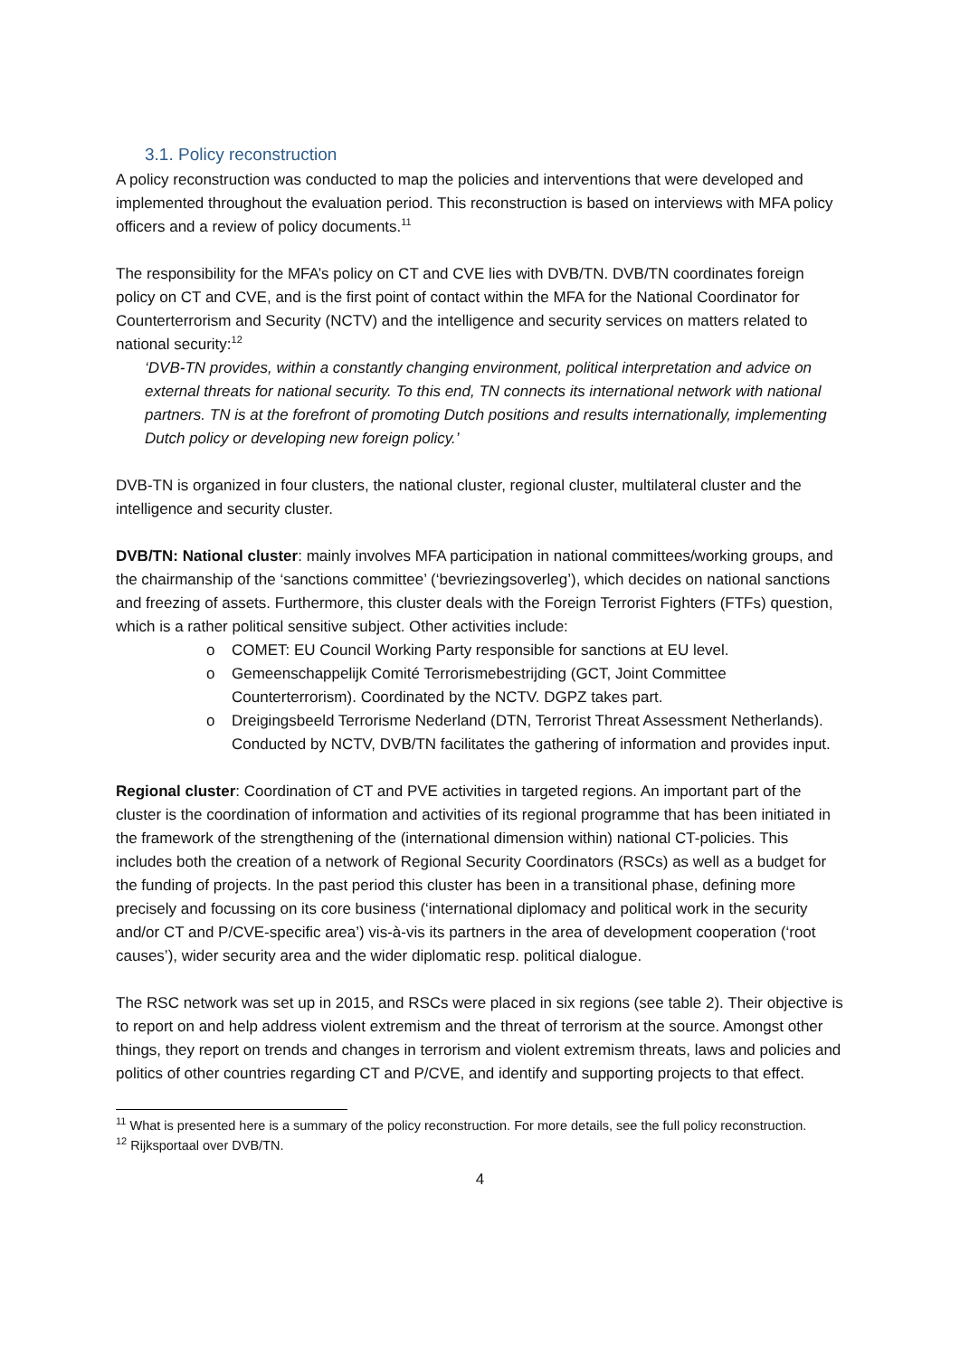3.1. Policy reconstruction
A policy reconstruction was conducted to map the policies and interventions that were developed and implemented throughout the evaluation period. This reconstruction is based on interviews with MFA policy officers and a review of policy documents.<sup>11</sup>
The responsibility for the MFA’s policy on CT and CVE lies with DVB/TN. DVB/TN coordinates foreign policy on CT and CVE, and is the first point of contact within the MFA for the National Coordinator for Counterterrorism and Security (NCTV) and the intelligence and security services on matters related to national security:<sup>12</sup>
‘DVB-TN provides, within a constantly changing environment, political interpretation and advice on external threats for national security. To this end, TN connects its international network with national partners. TN is at the forefront of promoting Dutch positions and results internationally, implementing Dutch policy or developing new foreign policy.’
DVB-TN is organized in four clusters, the national cluster, regional cluster, multilateral cluster and the intelligence and security cluster.
DVB/TN: National cluster: mainly involves MFA participation in national committees/working groups, and the chairmanship of the ‘sanctions committee’ (‘bevriezingsoverleg’), which decides on national sanctions and freezing of assets. Furthermore, this cluster deals with the Foreign Terrorist Fighters (FTFs) question, which is a rather political sensitive subject. Other activities include:
o COMET: EU Council Working Party responsible for sanctions at EU level.
o Gemeenschappelijk Comité Terrorismebestrijding (GCT, Joint Committee Counterterrorism). Coordinated by the NCTV. DGPZ takes part.
o Dreigingsbeeld Terrorisme Nederland (DTN, Terrorist Threat Assessment Netherlands). Conducted by NCTV, DVB/TN facilitates the gathering of information and provides input.
Regional cluster: Coordination of CT and PVE activities in targeted regions. An important part of the cluster is the coordination of information and activities of its regional programme that has been initiated in the framework of the strengthening of the (international dimension within) national CT-policies. This includes both the creation of a network of Regional Security Coordinators (RSCs) as well as a budget for the funding of projects. In the past period this cluster has been in a transitional phase, defining more precisely and focussing on its core business (‘international diplomacy and political work in the security and/or CT and P/CVE-specific area’) vis-à-vis its partners in the area of development cooperation (‘root causes’), wider security area and the wider diplomatic resp. political dialogue.
The RSC network was set up in 2015, and RSCs were placed in six regions (see table 2). Their objective is to report on and help address violent extremism and the threat of terrorism at the source. Amongst other things, they report on trends and changes in terrorism and violent extremism threats, laws and policies and politics of other countries regarding CT and P/CVE, and identify and supporting projects to that effect.
<sup>11</sup> What is presented here is a summary of the policy reconstruction. For more details, see the full policy reconstruction.
<sup>12</sup> Rijksportaal over DVB/TN.
4